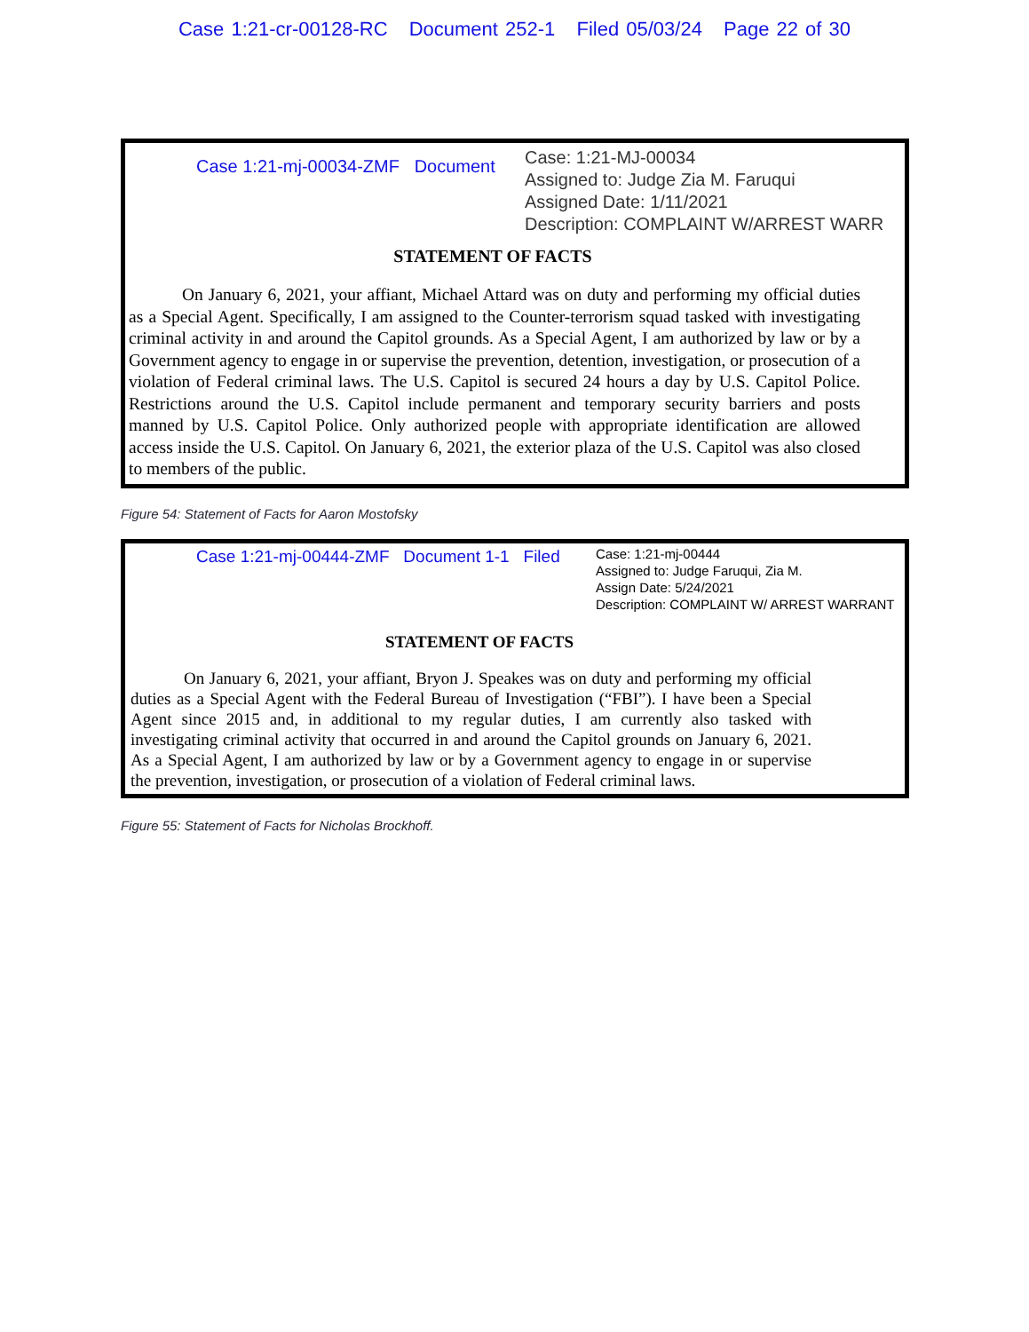Case 1:21-cr-00128-RC Document 252-1 Filed 05/03/24 Page 22 of 30
Case 1:21-mj-00034-ZMF Document
Case: 1:21-MJ-00034
Assigned to: Judge Zia M. Faruqui
Assigned Date: 1/11/2021
Description: COMPLAINT W/ARREST WARR
STATEMENT OF FACTS
On January 6, 2021, your affiant, Michael Attard was on duty and performing my official duties as a Special Agent. Specifically, I am assigned to the Counter-terrorism squad tasked with investigating criminal activity in and around the Capitol grounds. As a Special Agent, I am authorized by law or by a Government agency to engage in or supervise the prevention, detention, investigation, or prosecution of a violation of Federal criminal laws. The U.S. Capitol is secured 24 hours a day by U.S. Capitol Police. Restrictions around the U.S. Capitol include permanent and temporary security barriers and posts manned by U.S. Capitol Police. Only authorized people with appropriate identification are allowed access inside the U.S. Capitol. On January 6, 2021, the exterior plaza of the U.S. Capitol was also closed to members of the public.
Figure 54: Statement of Facts for Aaron Mostofsky
Case 1:21-mj-00444-ZMF Document 1-1 Filed
Case: 1:21-mj-00444
Assigned to: Judge Faruqui, Zia M.
Assign Date: 5/24/2021
Description: COMPLAINT W/ ARREST WARRANT
STATEMENT OF FACTS
On January 6, 2021, your affiant, Bryon J. Speakes was on duty and performing my official duties as a Special Agent with the Federal Bureau of Investigation (“FBI”). I have been a Special Agent since 2015 and, in additional to my regular duties, I am currently also tasked with investigating criminal activity that occurred in and around the Capitol grounds on January 6, 2021. As a Special Agent, I am authorized by law or by a Government agency to engage in or supervise the prevention, investigation, or prosecution of a violation of Federal criminal laws.
Figure 55: Statement of Facts for Nicholas Brockhoff.